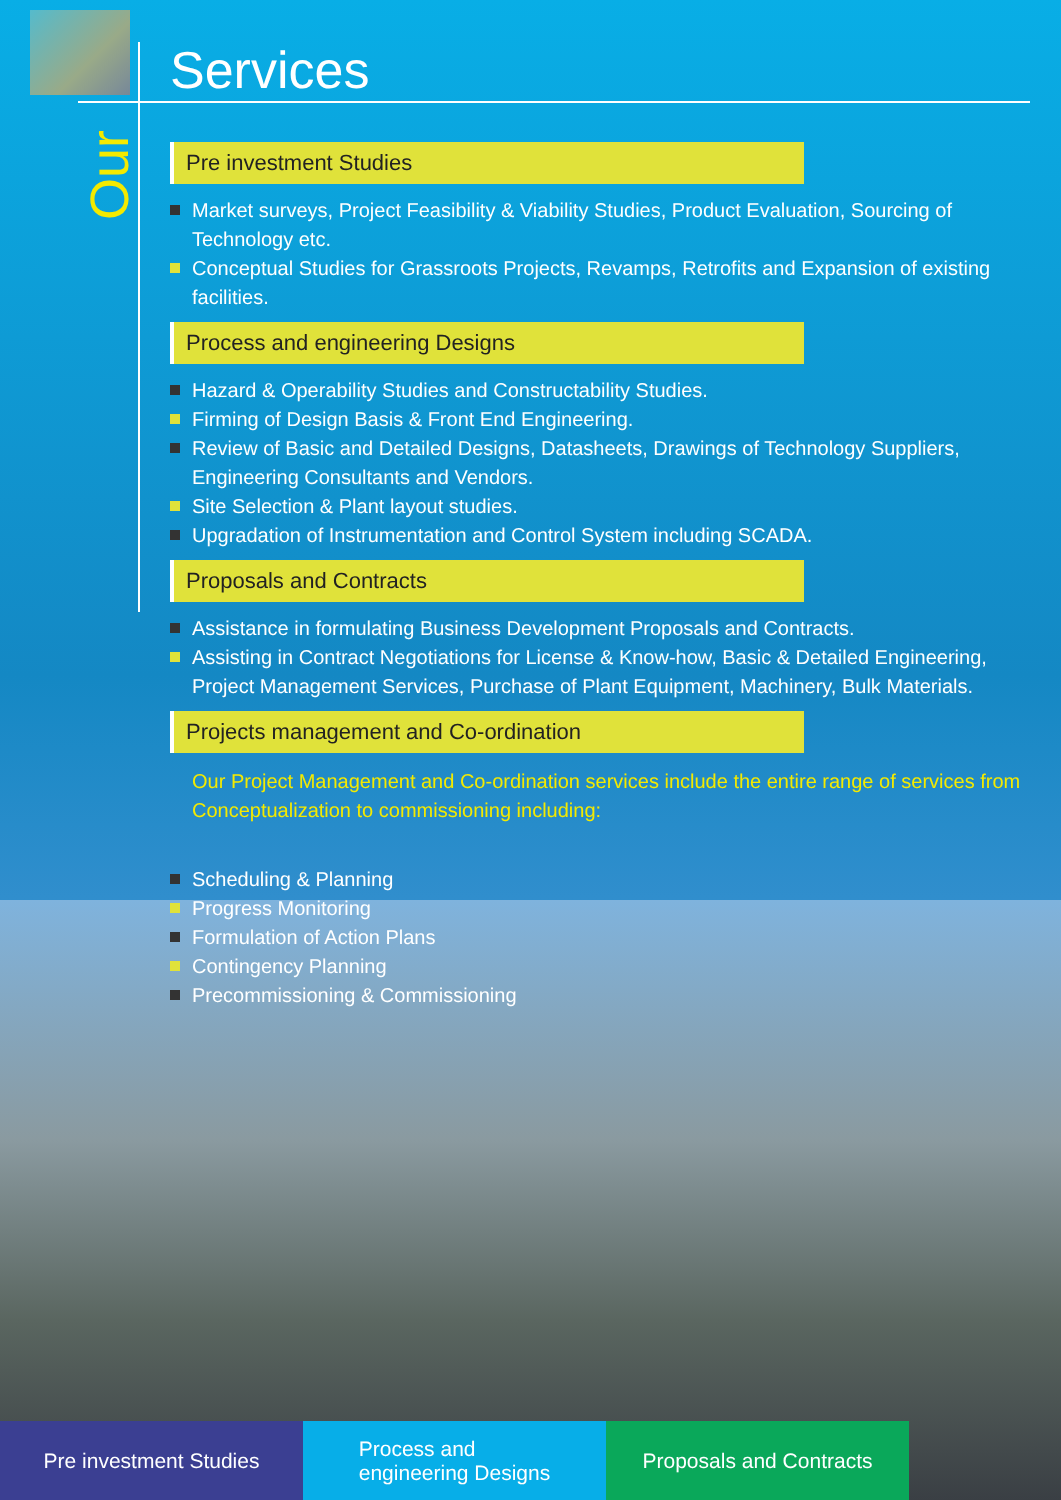Our
Services
Pre investment Studies
Market surveys, Project Feasibility & Viability Studies, Product Evaluation, Sourcing of Technology etc.
Conceptual Studies for Grassroots Projects, Revamps, Retrofits and Expansion of existing facilities.
Process and engineering Designs
Hazard & Operability Studies and Constructability Studies.
Firming of Design Basis & Front End Engineering.
Review of Basic and Detailed Designs, Datasheets, Drawings of Technology Suppliers, Engineering Consultants and Vendors.
Site Selection & Plant layout studies.
Upgradation of Instrumentation and Control System including SCADA.
Proposals and Contracts
Assistance in formulating Business Development Proposals and Contracts.
Assisting in Contract Negotiations for License & Know-how, Basic & Detailed Engineering, Project Management Services, Purchase of Plant Equipment, Machinery, Bulk Materials.
Projects management and Co-ordination
Our Project Management and Co-ordination services include the entire range of services from Conceptualization to commissioning including:
Scheduling & Planning
Progress Monitoring
Formulation of Action Plans
Contingency Planning
Precommissioning & Commissioning
Pre investment Studies Process and
engineering Designs
Proposals and Contracts